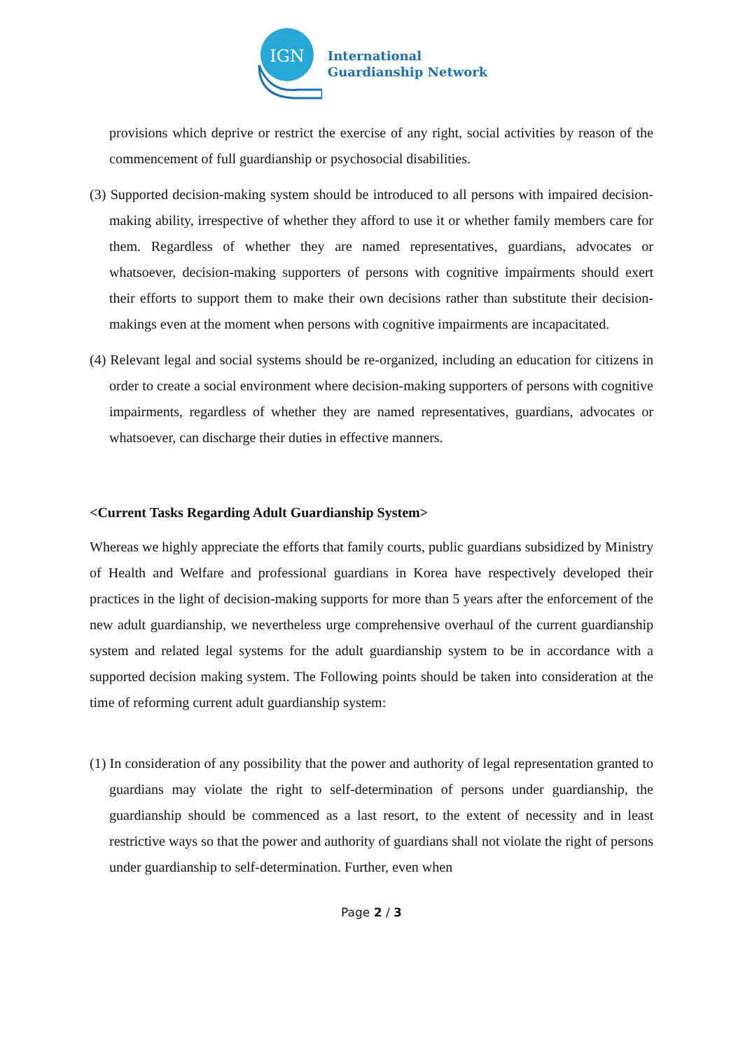IGN
International
Guardianship Network
provisions which deprive or restrict the exercise of any right, social activities by reason of the commencement of full guardianship or psychosocial disabilities.
(3) Supported decision-making system should be introduced to all persons with impaired decision-making ability, irrespective of whether they afford to use it or whether family members care for them. Regardless of whether they are named representatives, guardians, advocates or whatsoever, decision-making supporters of persons with cognitive impairments should exert their efforts to support them to make their own decisions rather than substitute their decision-makings even at the moment when persons with cognitive impairments are incapacitated.
(4) Relevant legal and social systems should be re-organized, including an education for citizens in order to create a social environment where decision-making supporters of persons with cognitive impairments, regardless of whether they are named representatives, guardians, advocates or whatsoever, can discharge their duties in effective manners.
<Current Tasks Regarding Adult Guardianship System>
Whereas we highly appreciate the efforts that family courts, public guardians subsidized by Ministry of Health and Welfare and professional guardians in Korea have respectively developed their practices in the light of decision-making supports for more than 5 years after the enforcement of the new adult guardianship, we nevertheless urge comprehensive overhaul of the current guardianship system and related legal systems for the adult guardianship system to be in accordance with a supported decision making system. The Following points should be taken into consideration at the time of reforming current adult guardianship system:
(1) In consideration of any possibility that the power and authority of legal representation granted to guardians may violate the right to self-determination of persons under guardianship, the guardianship should be commenced as a last resort, to the extent of necessity and in least restrictive ways so that the power and authority of guardians shall not violate the right of persons under guardianship to self-determination. Further, even when
Page 2 / 3